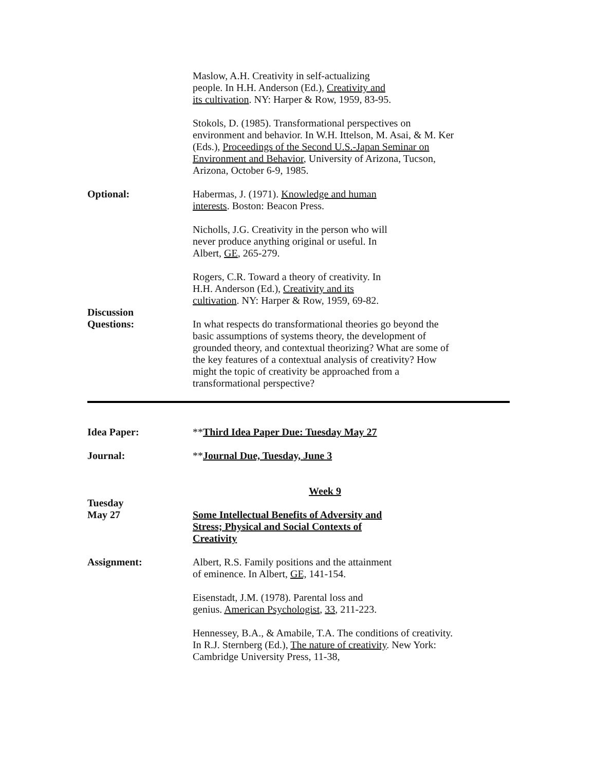Maslow, A.H. Creativity in self-actualizing
people. In H.H. Anderson (Ed.), Creativity and
its cultivation. NY: Harper & Row, 1959, 83-95.
Stokols, D. (1985). Transformational perspectives on environment and behavior. In W.H. Ittelson, M. Asai, & M. Ker (Eds.), Proceedings of the Second U.S.-Japan Seminar on Environment and Behavior, University of Arizona, Tucson, Arizona, October 6-9, 1985.
Optional: Habermas, J. (1971). Knowledge and human
interests. Boston: Beacon Press.
Nicholls, J.G. Creativity in the person who will
never produce anything original or useful. In
Albert, GE, 265-279.
Rogers, C.R. Toward a theory of creativity. In
H.H. Anderson (Ed.), Creativity and its
cultivation. NY: Harper & Row, 1959, 69-82.
Discussion
Questions:
In what respects do transformational theories go beyond the basic assumptions of systems theory, the development of grounded theory, and contextual theorizing? What are some of the key features of a contextual analysis of creativity? How might the topic of creativity be approached from a transformational perspective?
Idea Paper: **Third Idea Paper Due: Tuesday May 27
Journal: **Journal Due, Tuesday, June 3
Week 9
Tuesday
May 27
Some Intellectual Benefits of Adversity and
Stress; Physical and Social Contexts of
Creativity
Assignment: Albert, R.S. Family positions and the attainment
of eminence. In Albert, GE, 141-154.
Eisenstadt, J.M. (1978). Parental loss and
genius. American Psychologist, 33, 211-223.
Hennessey, B.A., & Amabile, T.A. The conditions of creativity. In R.J. Sternberg (Ed.), The nature of creativity. New York: Cambridge University Press, 11-38,